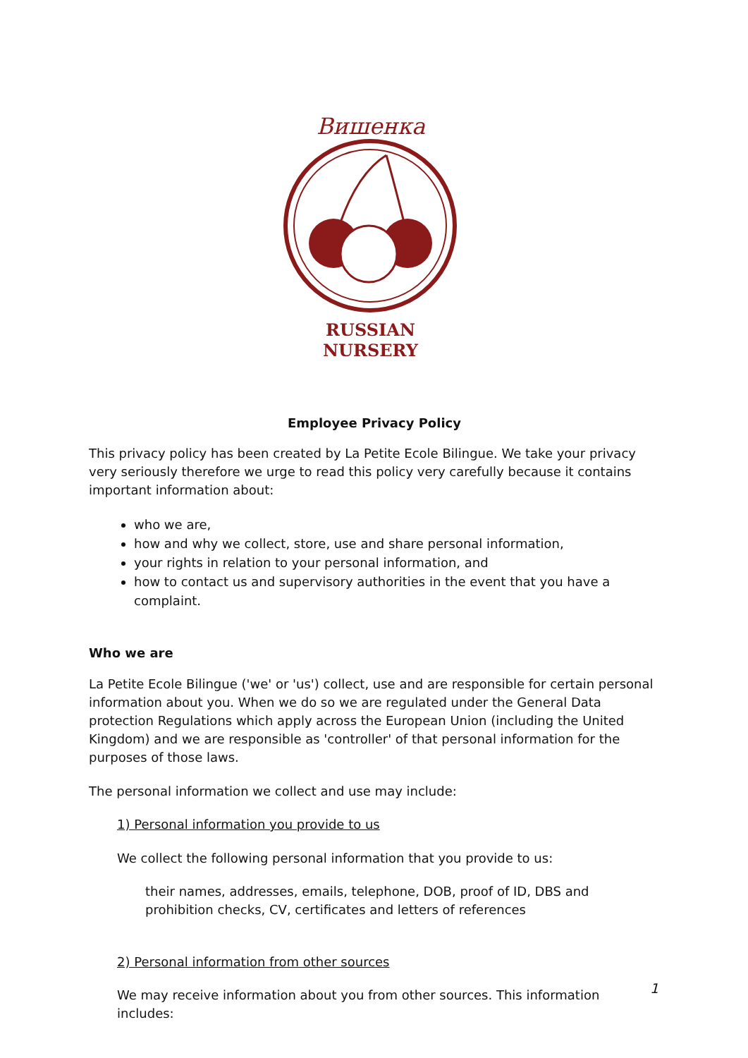Вишенка
RUSSIAN NURSERY
Employee Privacy Policy
This privacy policy has been created by La Petite Ecole Bilingue. We take your privacy very seriously therefore we urge to read this policy very carefully because it contains important information about:
who we are,
how and why we collect, store, use and share personal information,
your rights in relation to your personal information, and
how to contact us and supervisory authorities in the event that you have a complaint.
Who we are
La Petite Ecole Bilingue ('we' or 'us') collect, use and are responsible for certain personal information about you. When we do so we are regulated under the General Data protection Regulations which apply across the European Union (including the United Kingdom) and we are responsible as 'controller' of that personal information for the purposes of those laws.
The personal information we collect and use may include:
1) Personal information you provide to us
We collect the following personal information that you provide to us:
their names, addresses, emails, telephone, DOB, proof of ID, DBS and prohibition checks, CV, certificates and letters of references
2) Personal information from other sources
We may receive information about you from other sources. This information includes:
1